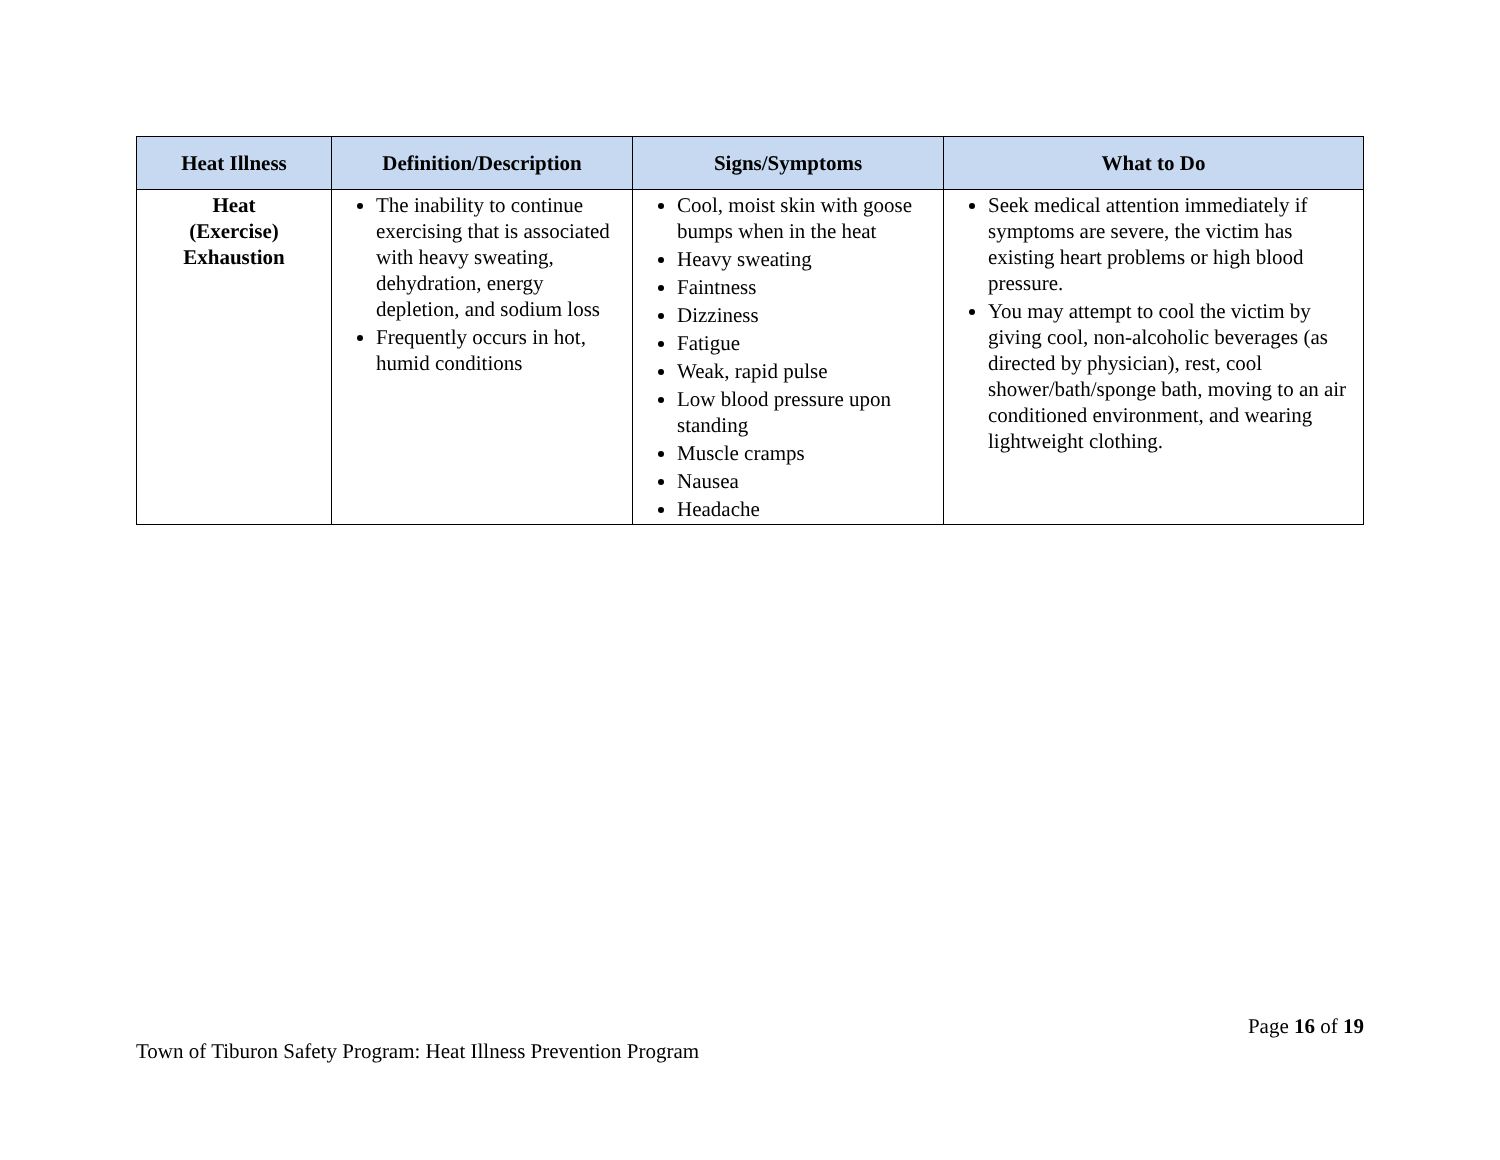| Heat Illness | Definition/Description | Signs/Symptoms | What to Do |
| --- | --- | --- | --- |
| Heat (Exercise) Exhaustion | The inability to continue exercising that is associated with heavy sweating, dehydration, energy depletion, and sodium loss Frequently occurs in hot, humid conditions | Cool, moist skin with goose bumps when in the heat Heavy sweating Faintness Dizziness Fatigue Weak, rapid pulse Low blood pressure upon standing Muscle cramps Nausea Headache | Seek medical attention immediately if symptoms are severe, the victim has existing heart problems or high blood pressure. You may attempt to cool the victim by giving cool, non-alcoholic beverages (as directed by physician), rest, cool shower/bath/sponge bath, moving to an air conditioned environment, and wearing lightweight clothing. |
Page 16 of 19
Town of Tiburon Safety Program: Heat Illness Prevention Program